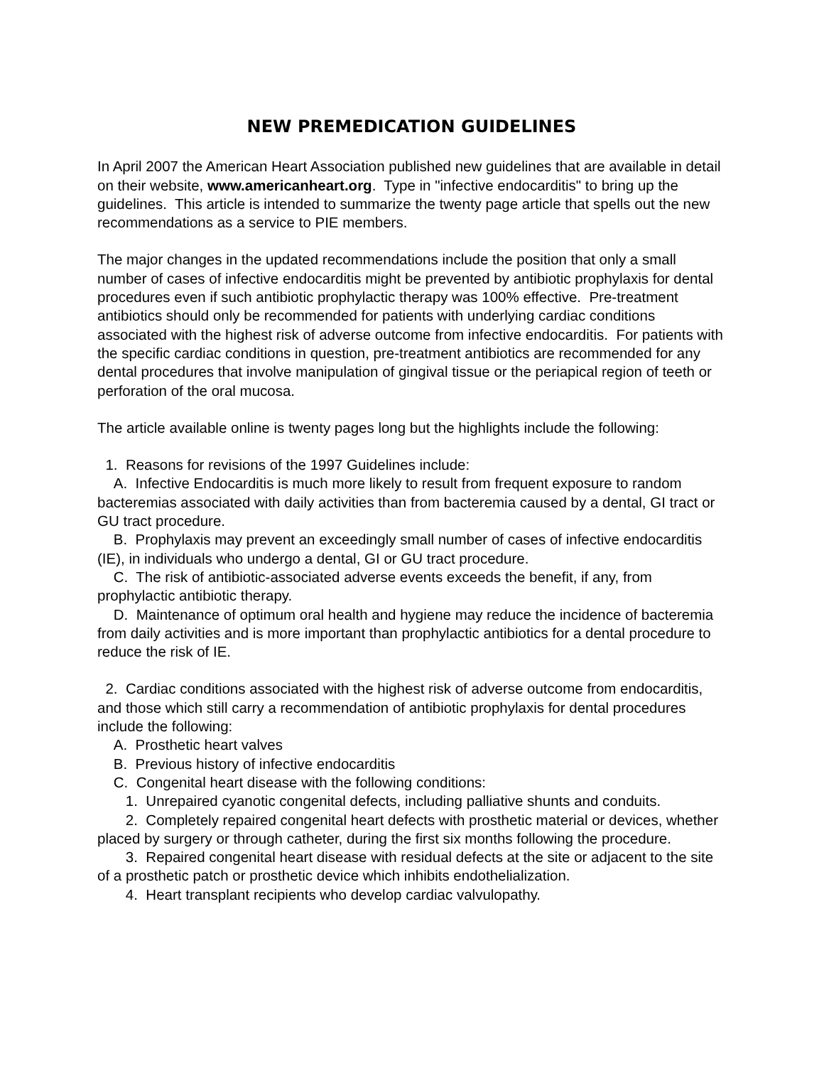NEW PREMEDICATION GUIDELINES
In April 2007 the American Heart Association published new guidelines that are available in detail on their website, www.americanheart.org. Type in "infective endocarditis" to bring up the guidelines. This article is intended to summarize the twenty page article that spells out the new recommendations as a service to PIE members.
The major changes in the updated recommendations include the position that only a small number of cases of infective endocarditis might be prevented by antibiotic prophylaxis for dental procedures even if such antibiotic prophylactic therapy was 100% effective. Pre-treatment antibiotics should only be recommended for patients with underlying cardiac conditions associated with the highest risk of adverse outcome from infective endocarditis. For patients with the specific cardiac conditions in question, pre-treatment antibiotics are recommended for any dental procedures that involve manipulation of gingival tissue or the periapical region of teeth or perforation of the oral mucosa.
The article available online is twenty pages long but the highlights include the following:
1. Reasons for revisions of the 1997 Guidelines include:
A. Infective Endocarditis is much more likely to result from frequent exposure to random bacteremias associated with daily activities than from bacteremia caused by a dental, GI tract or GU tract procedure.
B. Prophylaxis may prevent an exceedingly small number of cases of infective endocarditis (IE), in individuals who undergo a dental, GI or GU tract procedure.
C. The risk of antibiotic-associated adverse events exceeds the benefit, if any, from prophylactic antibiotic therapy.
D. Maintenance of optimum oral health and hygiene may reduce the incidence of bacteremia from daily activities and is more important than prophylactic antibiotics for a dental procedure to reduce the risk of IE.
2. Cardiac conditions associated with the highest risk of adverse outcome from endocarditis, and those which still carry a recommendation of antibiotic prophylaxis for dental procedures include the following:
A. Prosthetic heart valves
B. Previous history of infective endocarditis
C. Congenital heart disease with the following conditions:
1. Unrepaired cyanotic congenital defects, including palliative shunts and conduits.
2. Completely repaired congenital heart defects with prosthetic material or devices, whether placed by surgery or through catheter, during the first six months following the procedure.
3. Repaired congenital heart disease with residual defects at the site or adjacent to the site of a prosthetic patch or prosthetic device which inhibits endothelialization.
4. Heart transplant recipients who develop cardiac valvulopathy.